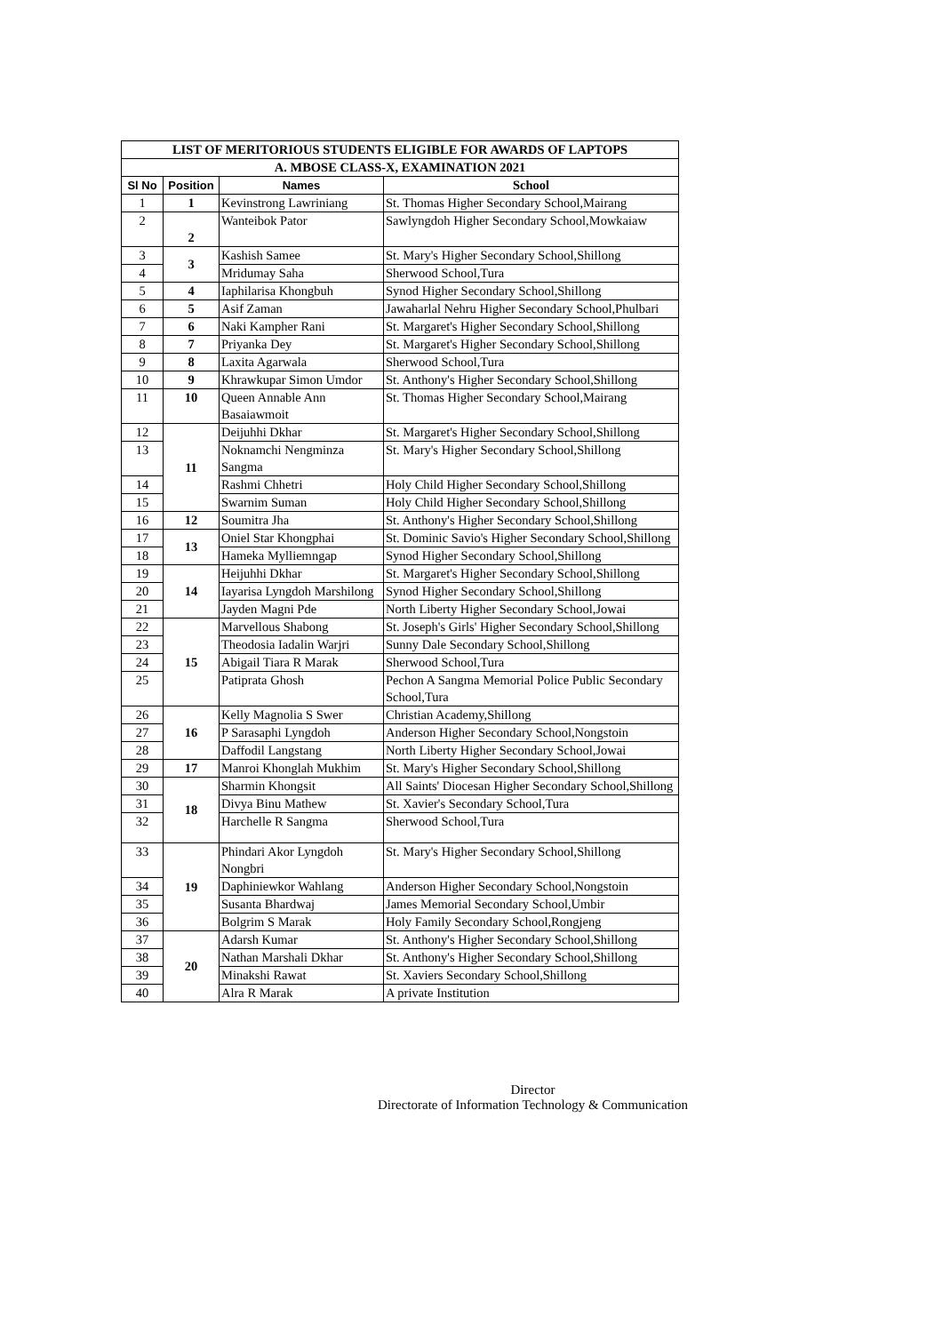| LIST OF MERITORIOUS STUDENTS ELIGIBLE FOR AWARDS OF LAPTOPS | | | |
| --- | --- | --- | --- |
| A. MBOSE CLASS-X, EXAMINATION 2021 | | | |
| Sl No | Position | Names | School |
| 1 | 1 | Kevinstrong Lawriniang | St. Thomas Higher Secondary School,Mairang |
| 2 | 2 | Wanteibok Pator | Sawlyngdoh Higher Secondary School,Mowkaiaw |
| 3 | 3 | Kashish Samee | St. Mary's Higher Secondary School,Shillong |
| 4 | | Mridumay Saha | Sherwood School,Tura |
| 5 | 4 | Iaphilarisa Khongbuh | Synod Higher Secondary School,Shillong |
| 6 | 5 | Asif Zaman | Jawaharlal Nehru Higher Secondary School,Phulbari |
| 7 | 6 | Naki Kampher Rani | St. Margaret's Higher Secondary School,Shillong |
| 8 | 7 | Priyanka Dey | St. Margaret's Higher Secondary School,Shillong |
| 9 | 8 | Laxita Agarwala | Sherwood School,Tura |
| 10 | 9 | Khrawkupar Simon Umdor | St. Anthony's Higher Secondary School,Shillong |
| 11 | 10 | Queen Annable Ann Basaiawmoit | St. Thomas Higher Secondary School,Mairang |
| 12 | 11 | Deijuhhi Dkhar | St. Margaret's Higher Secondary School,Shillong |
| 13 | | Noknamchi Nengminza Sangma | St. Mary's Higher Secondary School,Shillong |
| 14 | | Rashmi Chhetri | Holy Child Higher Secondary School,Shillong |
| 15 | | Swarnim Suman | Holy Child Higher Secondary School,Shillong |
| 16 | 12 | Soumitra Jha | St. Anthony's Higher Secondary School,Shillong |
| 17 | 13 | Oniel Star Khongphai | St. Dominic Savio's Higher Secondary School,Shillong |
| 18 | | Hameka Mylliemngap | Synod Higher Secondary School,Shillong |
| 19 | 14 | Heijuhhi Dkhar | St. Margaret's Higher Secondary School,Shillong |
| 20 | | Iayarisa Lyngdoh Marshilong | Synod Higher Secondary School,Shillong |
| 21 | | Jayden Magni Pde | North Liberty Higher Secondary School,Jowai |
| 22 | 15 | Marvellous Shabong | St. Joseph's Girls' Higher Secondary School,Shillong |
| 23 | | Theodosia Iadalin Warjri | Sunny Dale Secondary School,Shillong |
| 24 | | Abigail Tiara R Marak | Sherwood School,Tura |
| 25 | | Patiprata Ghosh | Pechon A Sangma Memorial Police Public Secondary School,Tura |
| 26 | 16 | Kelly Magnolia S Swer | Christian Academy,Shillong |
| 27 | | P Sarasaphi Lyngdoh | Anderson Higher Secondary School,Nongstoin |
| 28 | | Daffodil Langstang | North Liberty Higher Secondary School,Jowai |
| 29 | 17 | Manroi Khonglah Mukhim | St. Mary's Higher Secondary School,Shillong |
| 30 | 18 | Sharmin Khongsit | All Saints' Diocesan Higher Secondary School,Shillong |
| 31 | | Divya Binu Mathew | St. Xavier's Secondary School,Tura |
| 32 | | Harchelle R Sangma | Sherwood School,Tura |
| 33 | 19 | Phindari Akor Lyngdoh Nongbri | St. Mary's Higher Secondary School,Shillong |
| 34 | | Daphiniewkor Wahlang | Anderson Higher Secondary School,Nongstoin |
| 35 | | Susanta Bhardwaj | James Memorial Secondary School,Umbir |
| 36 | | Bolgrim S Marak | Holy Family Secondary School,Rongjeng |
| 37 | 20 | Adarsh Kumar | St. Anthony's Higher Secondary School,Shillong |
| 38 | | Nathan Marshali Dkhar | St. Anthony's Higher Secondary School,Shillong |
| 39 | | Minakshi Rawat | St. Xaviers Secondary School,Shillong |
| 40 | | Alra R Marak | A private Institution |
Director
Directorate of Information Technology & Communication